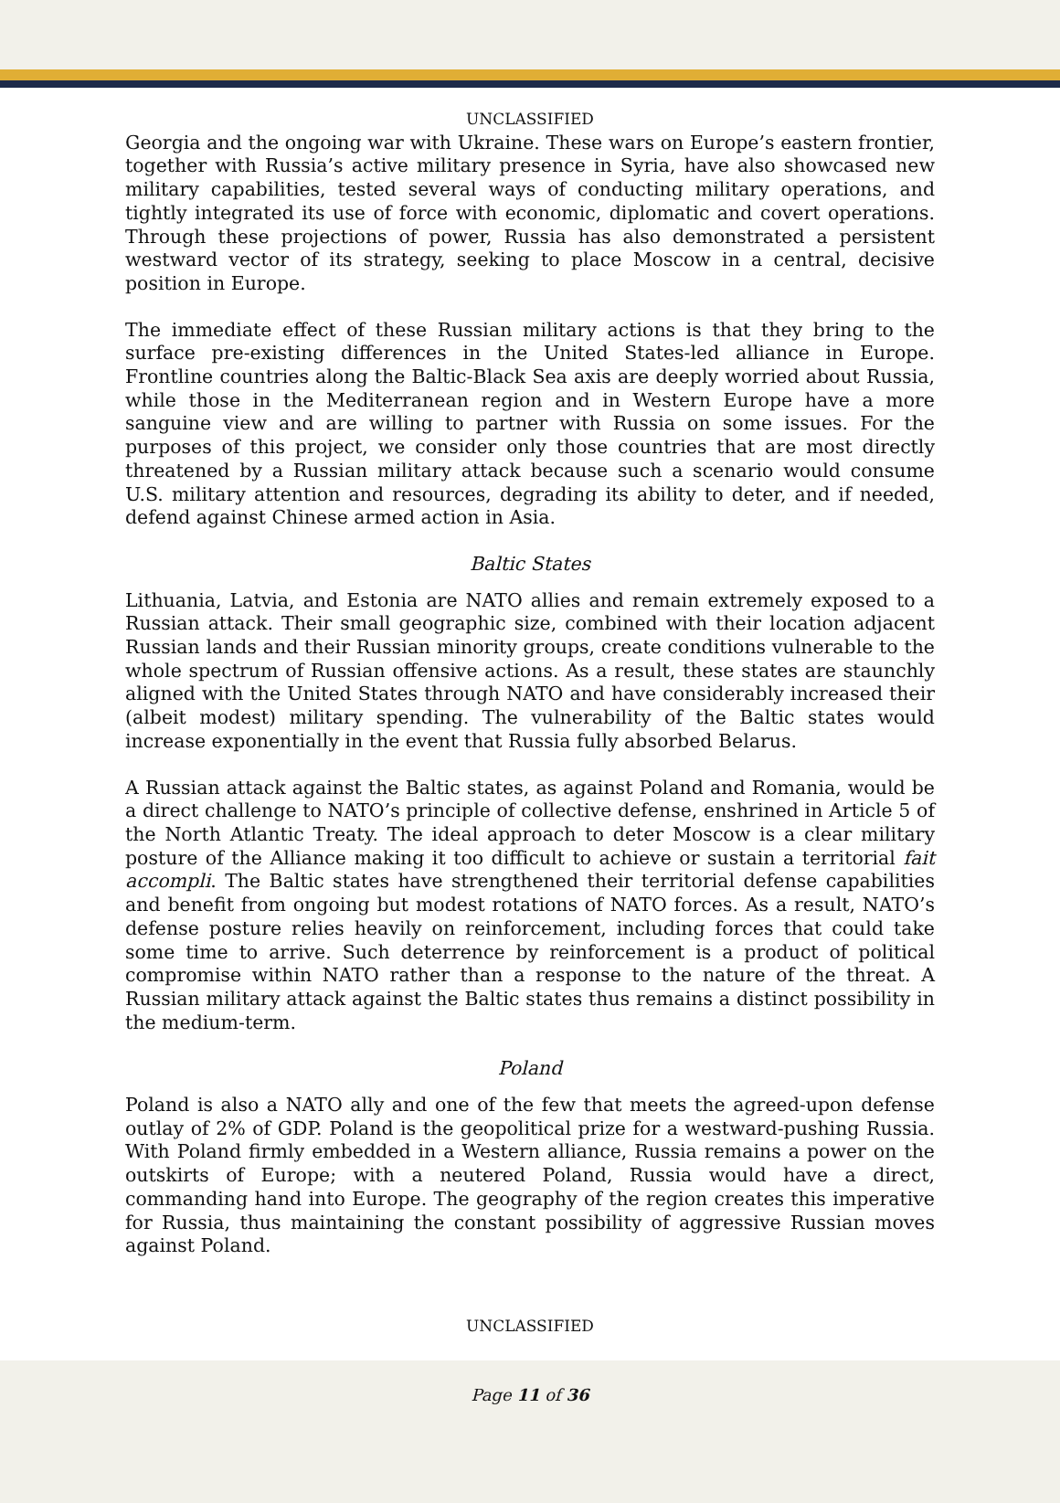UNCLASSIFIED
Georgia and the ongoing war with Ukraine. These wars on Europe’s eastern frontier, together with Russia’s active military presence in Syria, have also showcased new military capabilities, tested several ways of conducting military operations, and tightly integrated its use of force with economic, diplomatic and covert operations. Through these projections of power, Russia has also demonstrated a persistent westward vector of its strategy, seeking to place Moscow in a central, decisive position in Europe.
The immediate effect of these Russian military actions is that they bring to the surface pre-existing differences in the United States-led alliance in Europe. Frontline countries along the Baltic-Black Sea axis are deeply worried about Russia, while those in the Mediterranean region and in Western Europe have a more sanguine view and are willing to partner with Russia on some issues. For the purposes of this project, we consider only those countries that are most directly threatened by a Russian military attack because such a scenario would consume U.S. military attention and resources, degrading its ability to deter, and if needed, defend against Chinese armed action in Asia.
Baltic States
Lithuania, Latvia, and Estonia are NATO allies and remain extremely exposed to a Russian attack. Their small geographic size, combined with their location adjacent Russian lands and their Russian minority groups, create conditions vulnerable to the whole spectrum of Russian offensive actions. As a result, these states are staunchly aligned with the United States through NATO and have considerably increased their (albeit modest) military spending. The vulnerability of the Baltic states would increase exponentially in the event that Russia fully absorbed Belarus.
A Russian attack against the Baltic states, as against Poland and Romania, would be a direct challenge to NATO’s principle of collective defense, enshrined in Article 5 of the North Atlantic Treaty. The ideal approach to deter Moscow is a clear military posture of the Alliance making it too difficult to achieve or sustain a territorial fait accompli. The Baltic states have strengthened their territorial defense capabilities and benefit from ongoing but modest rotations of NATO forces. As a result, NATO’s defense posture relies heavily on reinforcement, including forces that could take some time to arrive. Such deterrence by reinforcement is a product of political compromise within NATO rather than a response to the nature of the threat. A Russian military attack against the Baltic states thus remains a distinct possibility in the medium-term.
Poland
Poland is also a NATO ally and one of the few that meets the agreed-upon defense outlay of 2% of GDP. Poland is the geopolitical prize for a westward-pushing Russia. With Poland firmly embedded in a Western alliance, Russia remains a power on the outskirts of Europe; with a neutered Poland, Russia would have a direct, commanding hand into Europe. The geography of the region creates this imperative for Russia, thus maintaining the constant possibility of aggressive Russian moves against Poland.
UNCLASSIFIED
Page 11 of 36